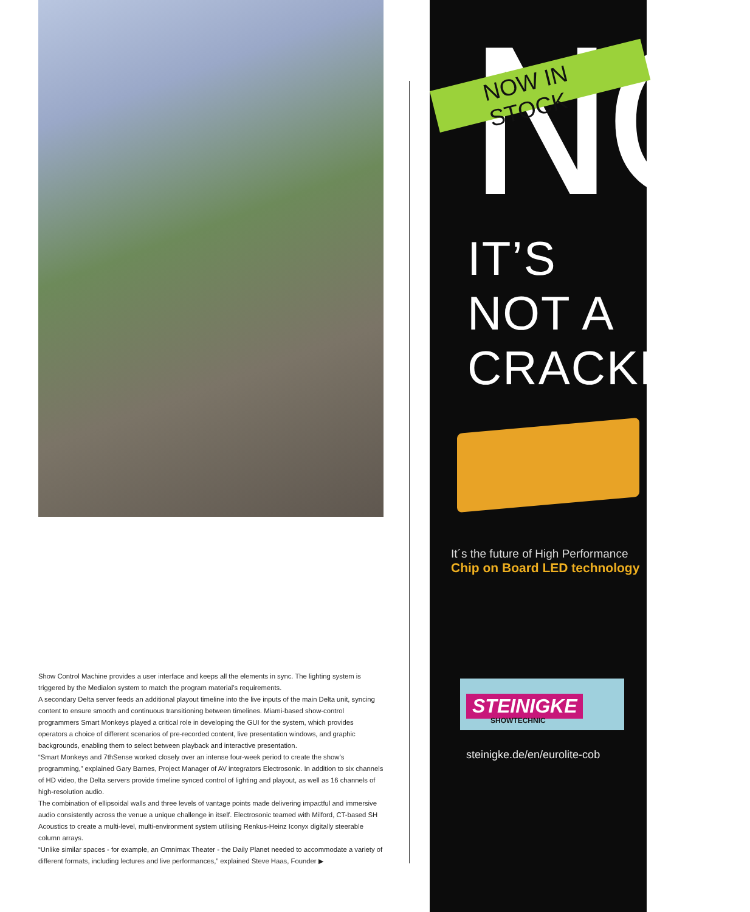Show Control Machine provides a user interface and keeps all the elements in sync. The lighting system is triggered by the Medialon system to match the program material’s requirements.
A secondary Delta server feeds an additional playout timeline into the live inputs of the main Delta unit, syncing content to ensure smooth and continuous transitioning between timelines. Miami-based show-control programmers Smart Monkeys played a critical role in developing the GUI for the system, which provides operators a choice of different scenarios of pre-recorded content, live presentation windows, and graphic backgrounds, enabling them to select between playback and interactive presentation.
“Smart Monkeys and 7thSense worked closely over an intense four-week period to create the show’s programming,” explained Gary Barnes, Project Manager of AV integrators Electrosonic. In addition to six channels of HD video, the Delta servers provide timeline synced control of lighting and playout, as well as 16 channels of high-resolution audio.
The combination of ellipsoidal walls and three levels of vantage points made delivering impactful and immersive audio consistently across the venue a unique challenge in itself. Electrosonic teamed with Milford, CT-based SH Acoustics to create a multi-level, multi-environment system utilising Renkus-Heinz Iconyx digitally steerable column arrays.
“Unlike similar spaces - for example, an Omnimax Theater - the Daily Planet needed to accommodate a variety of different formats, including lectures and live performances,” explained Steve Haas, Founder ▶
NO
NOW IN STOCK
IT’S NOT A
CRACKER
It´s the future of High Performance
Chip on Board LED technology
STEINIGKE
SHOWTECHNIC
steinigke.de/en/eurolite-cob